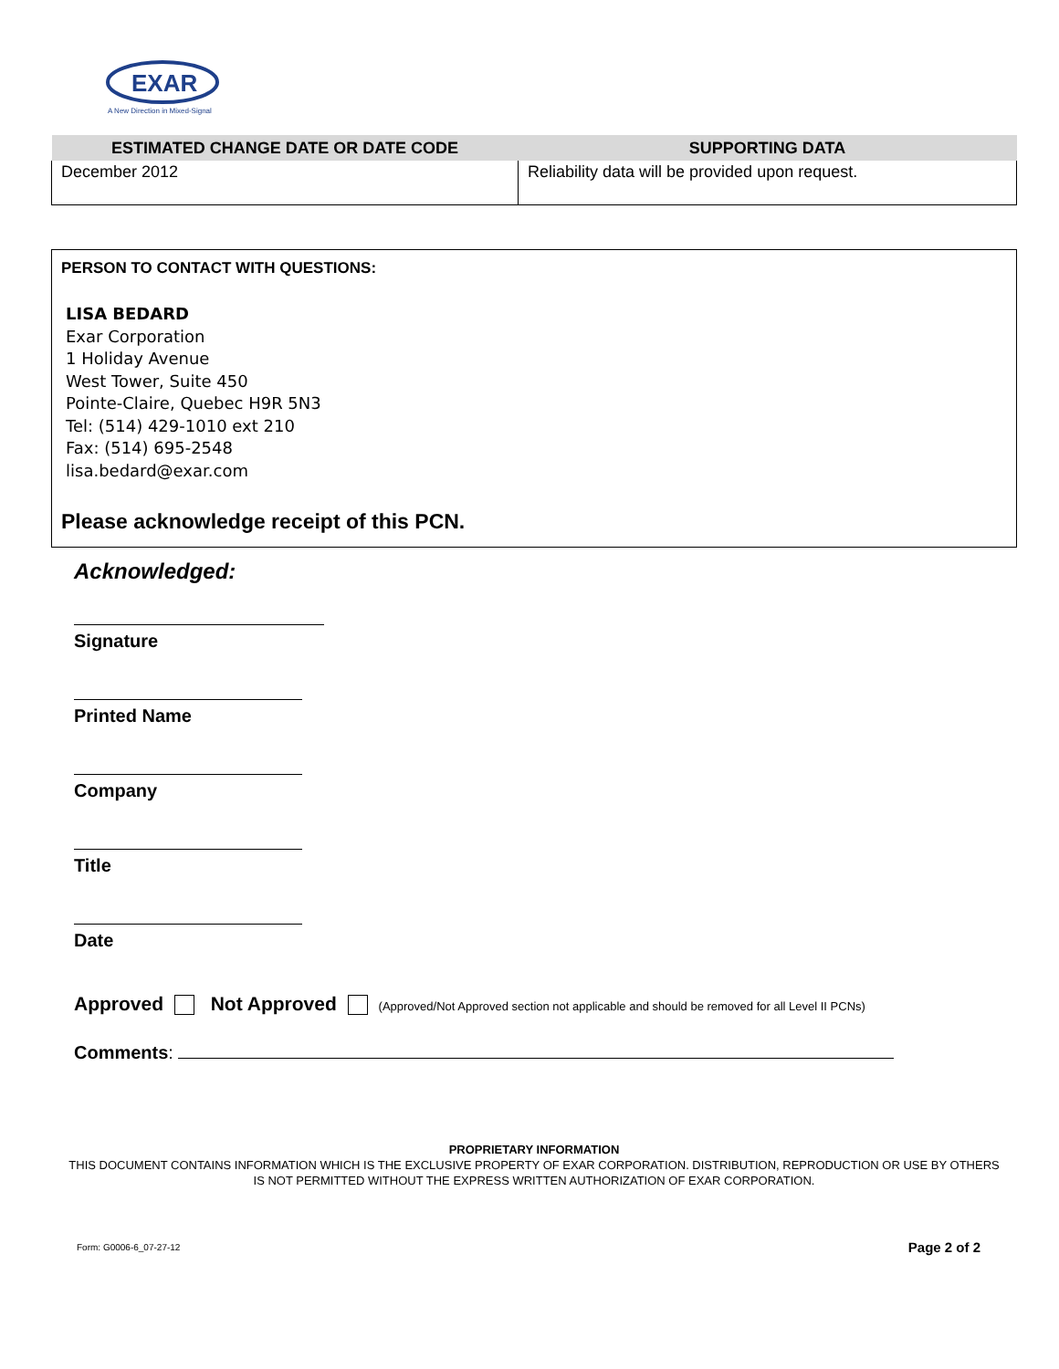EXAR
A New Direction in Mixed-Signal
| ESTIMATED CHANGE DATE OR DATE CODE | SUPPORTING DATA |
| --- | --- |
| December 2012 | Reliability data will be provided upon request. |
PERSON TO CONTACT WITH QUESTIONS:
LISA BEDARD
Exar Corporation
1 Holiday Avenue
West Tower, Suite 450
Pointe-Claire, Quebec H9R 5N3
Tel: (514) 429-1010 ext 210
Fax: (514) 695-2548
lisa.bedard@exar.com
Please acknowledge receipt of this PCN.
Acknowledged:
Signature
Printed Name
Company
Title
Date
Approved Not Approved (Approved/Not Approved section not applicable and should be removed for all Level II PCNs)
Comments:
PROPRIETARY INFORMATION
THIS DOCUMENT CONTAINS INFORMATION WHICH IS THE EXCLUSIVE PROPERTY OF EXAR CORPORATION. DISTRIBUTION, REPRODUCTION OR USE BY OTHERS
IS NOT PERMITTED WITHOUT THE EXPRESS WRITTEN AUTHORIZATION OF EXAR CORPORATION.
Form: G0006-6_07-27-12 Page 2 of 2